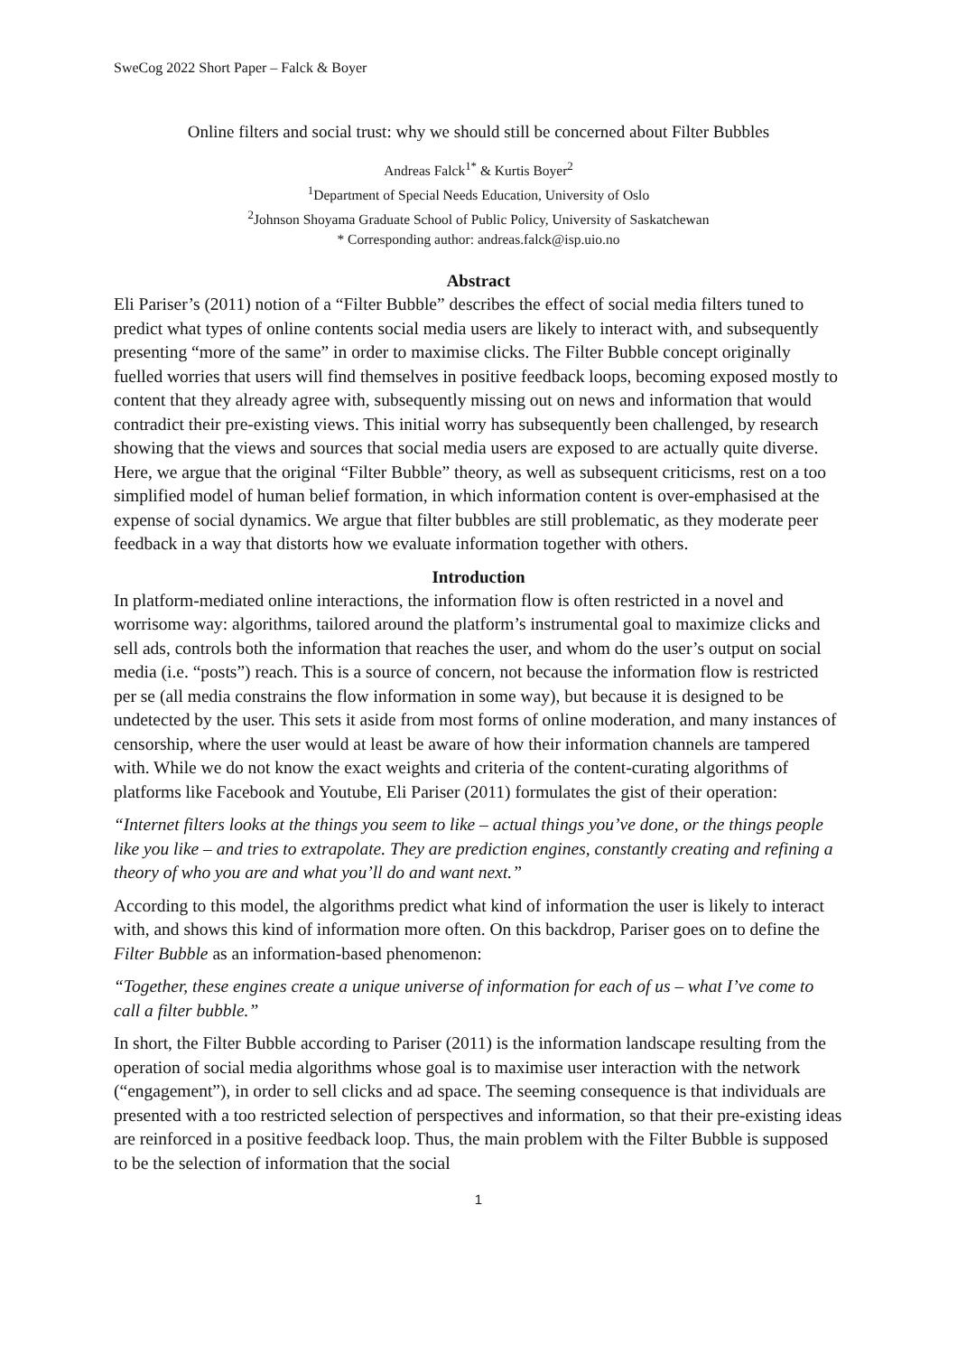SweCog 2022 Short Paper – Falck & Boyer
Online filters and social trust: why we should still be concerned about Filter Bubbles
Andreas Falck<sup>1*</sup> & Kurtis Boyer<sup>2</sup>
<sup>1</sup> Department of Special Needs Education, University of Oslo
<sup>2</sup> Johnson Shoyama Graduate School of Public Policy, University of Saskatchewan
* Corresponding author: andreas.falck@isp.uio.no
Abstract
Eli Pariser’s (2011) notion of a “Filter Bubble” describes the effect of social media filters tuned to predict what types of online contents social media users are likely to interact with, and subsequently presenting “more of the same” in order to maximise clicks. The Filter Bubble concept originally fuelled worries that users will find themselves in positive feedback loops, becoming exposed mostly to content that they already agree with, subsequently missing out on news and information that would contradict their pre-existing views. This initial worry has subsequently been challenged, by research showing that the views and sources that social media users are exposed to are actually quite diverse. Here, we argue that the original “Filter Bubble” theory, as well as subsequent criticisms, rest on a too simplified model of human belief formation, in which information content is over-emphasised at the expense of social dynamics. We argue that filter bubbles are still problematic, as they moderate peer feedback in a way that distorts how we evaluate information together with others.
Introduction
In platform-mediated online interactions, the information flow is often restricted in a novel and worrisome way: algorithms, tailored around the platform’s instrumental goal to maximize clicks and sell ads, controls both the information that reaches the user, and whom do the user’s output on social media (i.e. “posts”) reach. This is a source of concern, not because the information flow is restricted per se (all media constrains the flow information in some way), but because it is designed to be undetected by the user. This sets it aside from most forms of online moderation, and many instances of censorship, where the user would at least be aware of how their information channels are tampered with. While we do not know the exact weights and criteria of the content-curating algorithms of platforms like Facebook and Youtube, Eli Pariser (2011) formulates the gist of their operation:
“Internet filters looks at the things you seem to like – actual things you’ve done, or the things people like you like – and tries to extrapolate. They are prediction engines, constantly creating and refining a theory of who you are and what you’ll do and want next.”
According to this model, the algorithms predict what kind of information the user is likely to interact with, and shows this kind of information more often. On this backdrop, Pariser goes on to define the Filter Bubble as an information-based phenomenon:
“Together, these engines create a unique universe of information for each of us – what I’ve come to call a filter bubble.”
In short, the Filter Bubble according to Pariser (2011) is the information landscape resulting from the operation of social media algorithms whose goal is to maximise user interaction with the network (“engagement”), in order to sell clicks and ad space. The seeming consequence is that individuals are presented with a too restricted selection of perspectives and information, so that their pre-existing ideas are reinforced in a positive feedback loop. Thus, the main problem with the Filter Bubble is supposed to be the selection of information that the social
1